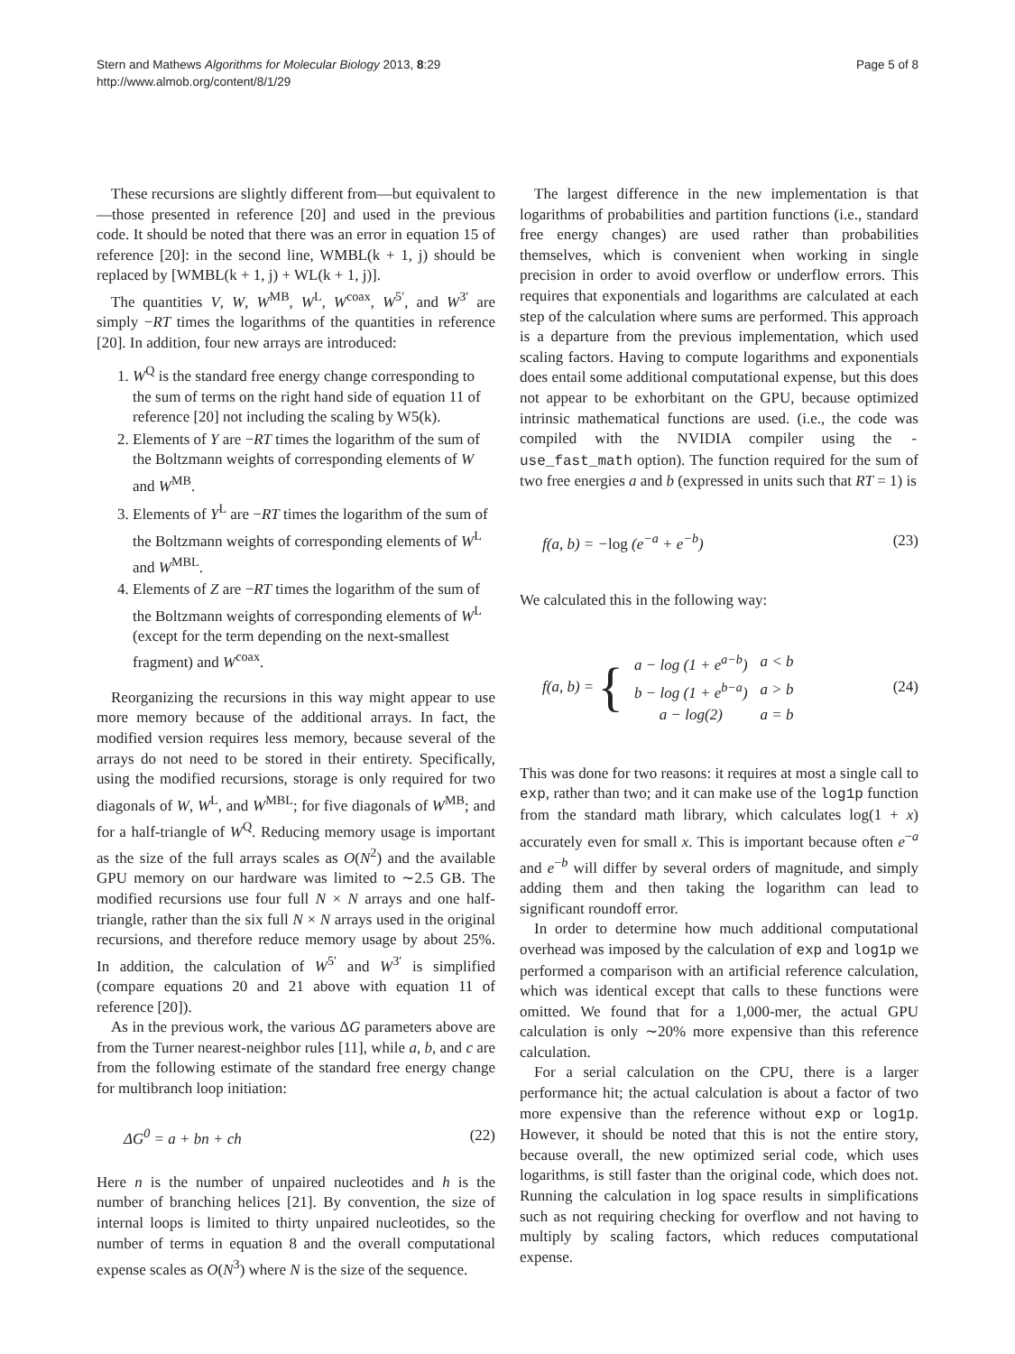Stern and Mathews Algorithms for Molecular Biology 2013, 8:29
http://www.almob.org/content/8/1/29
Page 5 of 8
These recursions are slightly different from—but equivalent to—those presented in reference [20] and used in the previous code. It should be noted that there was an error in equation 15 of reference [20]: in the second line, WMBL(k + 1, j) should be replaced by [WMBL(k + 1, j) + WL(k + 1, j)].
The quantities V, W, W<sup>MB</sup>, W<sup>L</sup>, W<sup>coax</sup>, W<sup>5′</sup>, and W<sup>3′</sup> are simply −RT times the logarithms of the quantities in reference [20]. In addition, four new arrays are introduced:
1. W<sup>Q</sup> is the standard free energy change corresponding to the sum of terms on the right hand side of equation 11 of reference [20] not including the scaling by W5(k).
2. Elements of Y are −RT times the logarithm of the sum of the Boltzmann weights of corresponding elements of W and W<sup>MB</sup>.
3. Elements of Y<sup>L</sup> are −RT times the logarithm of the sum of the Boltzmann weights of corresponding elements of W<sup>L</sup> and W<sup>MBL</sup>.
4. Elements of Z are −RT times the logarithm of the sum of the Boltzmann weights of corresponding elements of W<sup>L</sup> (except for the term depending on the next-smallest fragment) and W<sup>coax</sup>.
Reorganizing the recursions in this way might appear to use more memory because of the additional arrays. In fact, the modified version requires less memory, because several of the arrays do not need to be stored in their entirety. Specifically, using the modified recursions, storage is only required for two diagonals of W, W<sup>L</sup>, and W<sup>MBL</sup>; for five diagonals of W<sup>MB</sup>; and for a half-triangle of W<sup>Q</sup>. Reducing memory usage is important as the size of the full arrays scales as O(N<sup>2</sup>) and the available GPU memory on our hardware was limited to ∼2.5 GB. The modified recursions use four full N × N arrays and one half-triangle, rather than the six full N × N arrays used in the original recursions, and therefore reduce memory usage by about 25%. In addition, the calculation of W<sup>5′</sup> and W<sup>3′</sup> is simplified (compare equations 20 and 21 above with equation 11 of reference [20]).
As in the previous work, the various ΔG parameters above are from the Turner nearest-neighbor rules [11], while a, b, and c are from the following estimate of the standard free energy change for multibranch loop initiation:
ΔG<sup>0</sup> = a + bn + ch (22)
Here n is the number of unpaired nucleotides and h is the number of branching helices [21]. By convention, the size of internal loops is limited to thirty unpaired nucleotides, so the number of terms in equation 8 and the overall computational expense scales as O(N<sup>3</sup>) where N is the size of the sequence.
The largest difference in the new implementation is that logarithms of probabilities and partition functions (i.e., standard free energy changes) are used rather than probabilities themselves, which is convenient when working in single precision in order to avoid overflow or underflow errors. This requires that exponentials and logarithms are calculated at each step of the calculation where sums are performed. This approach is a departure from the previous implementation, which used scaling factors. Having to compute logarithms and exponentials does entail some additional computational expense, but this does not appear to be exhorbitant on the GPU, because optimized intrinsic mathematical functions are used. (i.e., the code was compiled with the NVIDIA compiler using the -use_fast_math option). The function required for the sum of two free energies a and b (expressed in units such that RT = 1) is
f(a, b) = −log (e<sup>−a</sup> + e<sup>−b</sup>) (23)
We calculated this in the following way:
f(a, b) = {
| a − log (1 + e<sup>a−b</sup>) | a < b |
| b − log (1 + e<sup>b−a</sup>) | a > b |
| a − log(2) | a = b |
(24)
This was done for two reasons: it requires at most a single call to exp, rather than two; and it can make use of the log1p function from the standard math library, which calculates log(1 + x) accurately even for small x. This is important because often e<sup>−a</sup> and e<sup>−b</sup> will differ by several orders of magnitude, and simply adding them and then taking the logarithm can lead to significant roundoff error.
In order to determine how much additional computational overhead was imposed by the calculation of exp and log1p we performed a comparison with an artificial reference calculation, which was identical except that calls to these functions were omitted. We found that for a 1,000-mer, the actual GPU calculation is only ∼20% more expensive than this reference calculation.
For a serial calculation on the CPU, there is a larger performance hit; the actual calculation is about a factor of two more expensive than the reference without exp or log1p. However, it should be noted that this is not the entire story, because overall, the new optimized serial code, which uses logarithms, is still faster than the original code, which does not. Running the calculation in log space results in simplifications such as not requiring checking for overflow and not having to multiply by scaling factors, which reduces computational expense.